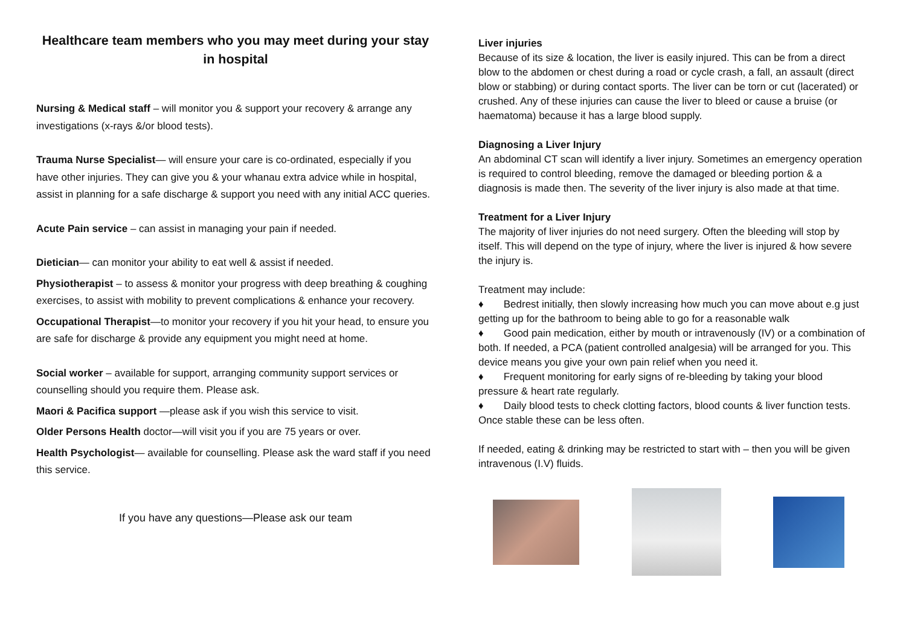Healthcare team members who you may meet during your stay in hospital
Nursing & Medical staff – will monitor you & support your recovery & arrange any investigations (x-rays &/or blood tests).
Trauma Nurse Specialist— will ensure your care is co-ordinated, especially if you have other injuries. They can give you & your whanau extra advice while in hospital, assist in planning for a safe discharge & support you need with any initial ACC queries.
Acute Pain service – can assist in managing your pain if needed.
Dietician— can monitor your ability to eat well & assist if needed.
Physiotherapist – to assess & monitor your progress with deep breathing & coughing exercises, to assist with mobility to prevent complications & enhance your recovery.
Occupational Therapist—to monitor your recovery if you hit your head, to ensure you are safe for discharge & provide any equipment you might need at home.
Social worker – available for support, arranging community support services or counselling should you require them. Please ask.
Maori & Pacifica support —please ask if you wish this service to visit.
Older Persons Health doctor—will visit you if you are 75 years or over.
Health Psychologist— available for counselling. Please ask the ward staff if you need this service.
If you have any questions—Please ask our team
Liver injuries
Because of its size & location, the liver is easily injured. This can be from a direct blow to the abdomen or chest during a road or cycle crash, a fall, an assault (direct blow or stabbing) or during contact sports. The liver can be torn or cut (lacerated) or crushed. Any of these injuries can cause the liver to bleed or cause a bruise (or haematoma) because it has a large blood supply.
Diagnosing a Liver Injury
An abdominal CT scan will identify a liver injury. Sometimes an emergency operation is required to control bleeding, remove the damaged or bleeding portion & a diagnosis is made then. The severity of the liver injury is also made at that time.
Treatment for a Liver Injury
The majority of liver injuries do not need surgery. Often the bleeding will stop by itself. This will depend on the type of injury, where the liver is injured & how severe the injury is.
Treatment may include:
♦ Bedrest initially, then slowly increasing how much you can move about e.g just getting up for the bathroom to being able to go for a reasonable walk
♦ Good pain medication, either by mouth or intravenously (IV) or a combination of both. If needed, a PCA (patient controlled analgesia) will be arranged for you. This device means you give your own pain relief when you need it.
♦ Frequent monitoring for early signs of re-bleeding by taking your blood pressure & heart rate regularly.
♦ Daily blood tests to check clotting factors, blood counts & liver function tests. Once stable these can be less often.
If needed, eating & drinking may be restricted to start with – then you will be given intravenous (I.V) fluids.